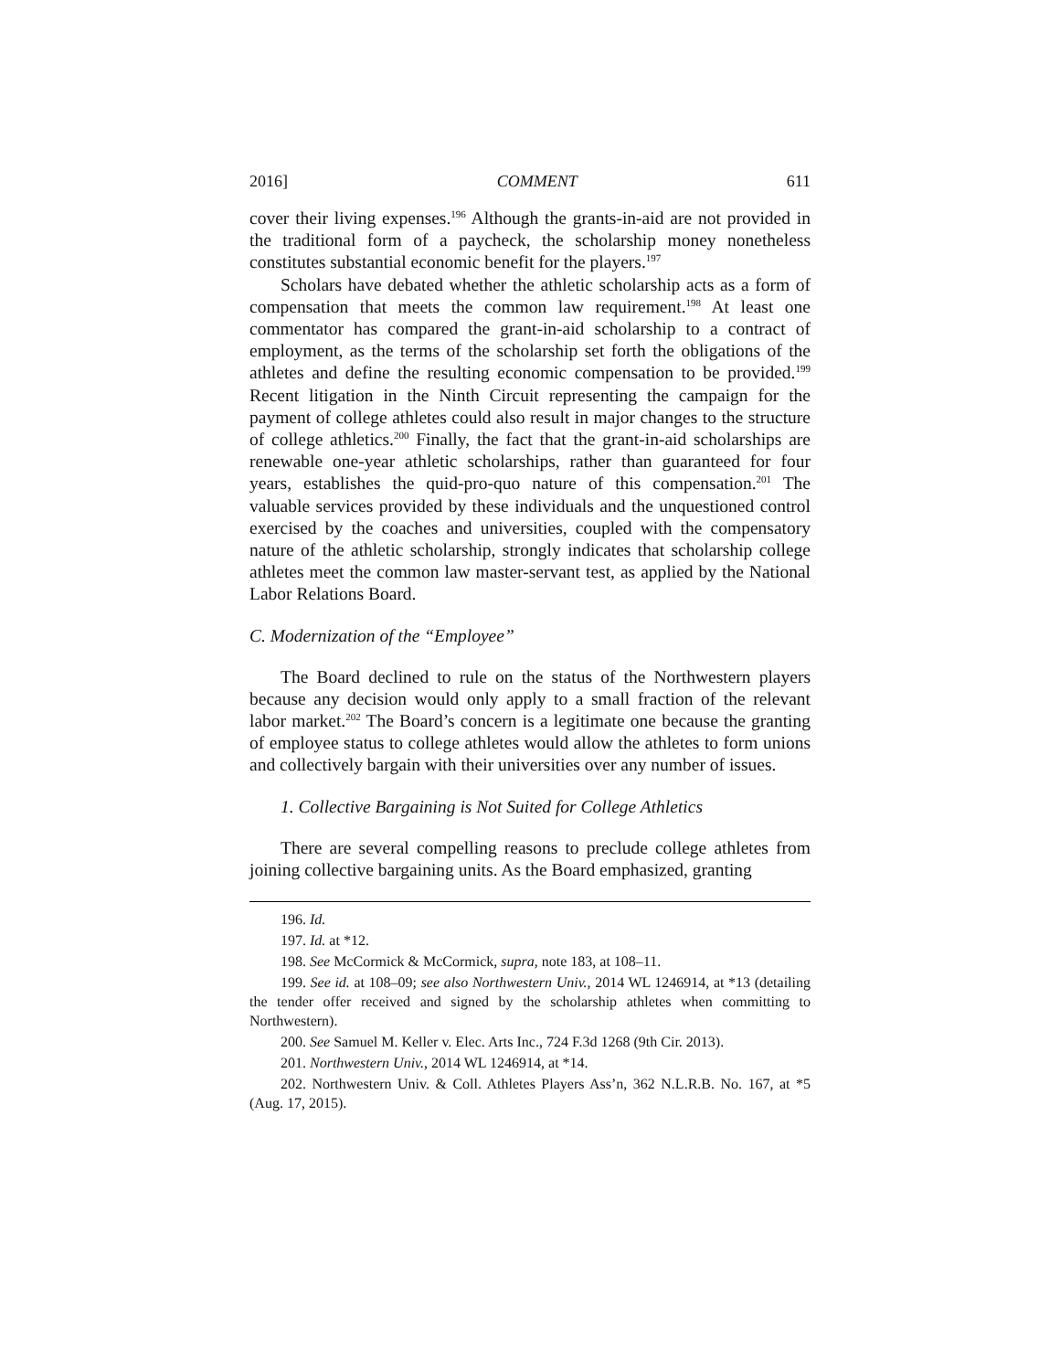2016] COMMENT 611
cover their living expenses.<sup>196</sup> Although the grants-in-aid are not provided in the traditional form of a paycheck, the scholarship money nonetheless constitutes substantial economic benefit for the players.<sup>197</sup>
Scholars have debated whether the athletic scholarship acts as a form of compensation that meets the common law requirement.<sup>198</sup> At least one commentator has compared the grant-in-aid scholarship to a contract of employment, as the terms of the scholarship set forth the obligations of the athletes and define the resulting economic compensation to be provided.<sup>199</sup> Recent litigation in the Ninth Circuit representing the campaign for the payment of college athletes could also result in major changes to the structure of college athletics.<sup>200</sup> Finally, the fact that the grant-in-aid scholarships are renewable one-year athletic scholarships, rather than guaranteed for four years, establishes the quid-pro-quo nature of this compensation.<sup>201</sup> The valuable services provided by these individuals and the unquestioned control exercised by the coaches and universities, coupled with the compensatory nature of the athletic scholarship, strongly indicates that scholarship college athletes meet the common law master-servant test, as applied by the National Labor Relations Board.
C. Modernization of the “Employee”
The Board declined to rule on the status of the Northwestern players because any decision would only apply to a small fraction of the relevant labor market.<sup>202</sup> The Board’s concern is a legitimate one because the granting of employee status to college athletes would allow the athletes to form unions and collectively bargain with their universities over any number of issues.
1. Collective Bargaining is Not Suited for College Athletics
There are several compelling reasons to preclude college athletes from joining collective bargaining units. As the Board emphasized, granting
196. Id.
197. Id. at *12.
198. See McCormick & McCormick, supra, note 183, at 108–11.
199. See id. at 108–09; see also Northwestern Univ., 2014 WL 1246914, at *13 (detailing the tender offer received and signed by the scholarship athletes when committing to Northwestern).
200. See Samuel M. Keller v. Elec. Arts Inc., 724 F.3d 1268 (9th Cir. 2013).
201. Northwestern Univ., 2014 WL 1246914, at *14.
202. Northwestern Univ. & Coll. Athletes Players Ass’n, 362 N.L.R.B. No. 167, at *5 (Aug. 17, 2015).